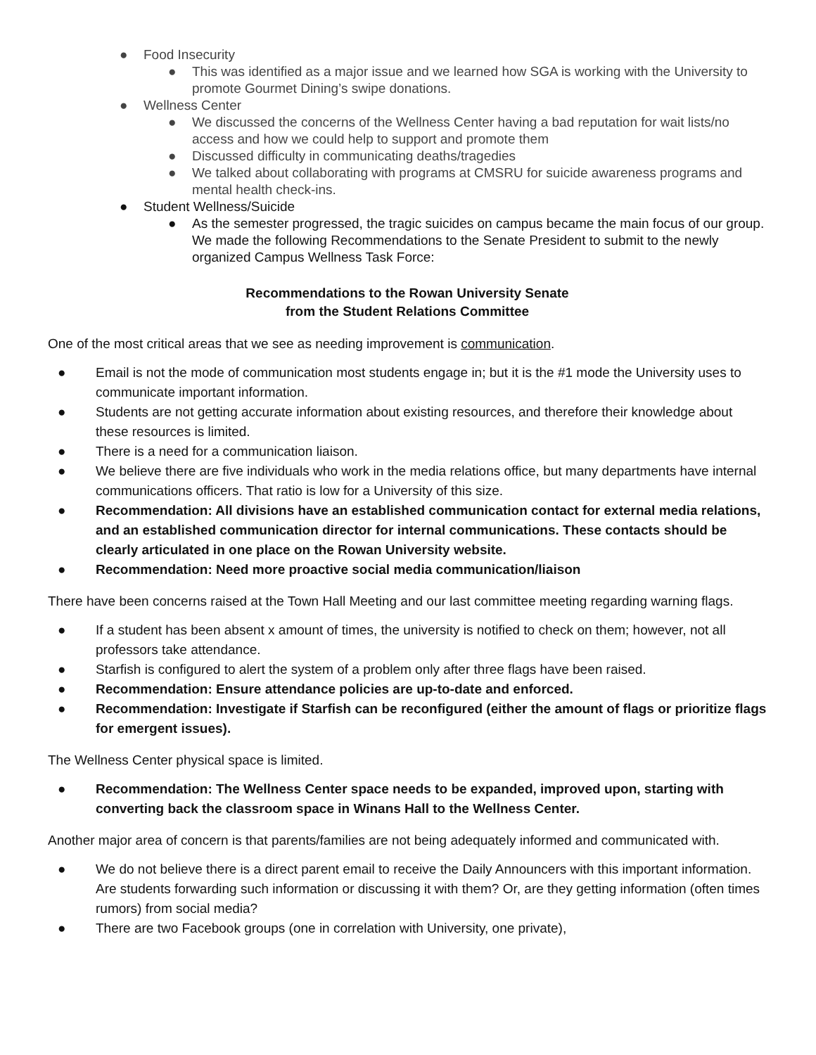● Food Insecurity
● This was identified as a major issue and we learned how SGA is working with the University to promote Gourmet Dining’s swipe donations.
● Wellness Center
● We discussed the concerns of the Wellness Center having a bad reputation for wait lists/no access and how we could help to support and promote them
● Discussed difficulty in communicating deaths/tragedies
● We talked about collaborating with programs at CMSRU for suicide awareness programs and mental health check-ins.
● Student Wellness/Suicide
● As the semester progressed, the tragic suicides on campus became the main focus of our group. We made the following Recommendations to the Senate President to submit to the newly organized Campus Wellness Task Force:
Recommendations to the Rowan University Senate
from the Student Relations Committee
One of the most critical areas that we see as needing improvement is communication.
● Email is not the mode of communication most students engage in; but it is the #1 mode the University uses to communicate important information.
● Students are not getting accurate information about existing resources, and therefore their knowledge about these resources is limited.
● There is a need for a communication liaison.
● We believe there are five individuals who work in the media relations office, but many departments have internal communications officers. That ratio is low for a University of this size.
● Recommendation: All divisions have an established communication contact for external media relations, and an established communication director for internal communications. These contacts should be clearly articulated in one place on the Rowan University website.
● Recommendation: Need more proactive social media communication/liaison
There have been concerns raised at the Town Hall Meeting and our last committee meeting regarding warning flags.
● If a student has been absent x amount of times, the university is notified to check on them; however, not all professors take attendance.
● Starfish is configured to alert the system of a problem only after three flags have been raised.
● Recommendation: Ensure attendance policies are up-to-date and enforced.
● Recommendation: Investigate if Starfish can be reconfigured (either the amount of flags or prioritize flags for emergent issues).
The Wellness Center physical space is limited.
● Recommendation: The Wellness Center space needs to be expanded, improved upon, starting with converting back the classroom space in Winans Hall to the Wellness Center.
Another major area of concern is that parents/families are not being adequately informed and communicated with.
● We do not believe there is a direct parent email to receive the Daily Announcers with this important information. Are students forwarding such information or discussing it with them? Or, are they getting information (often times rumors) from social media?
● There are two Facebook groups (one in correlation with University, one private),